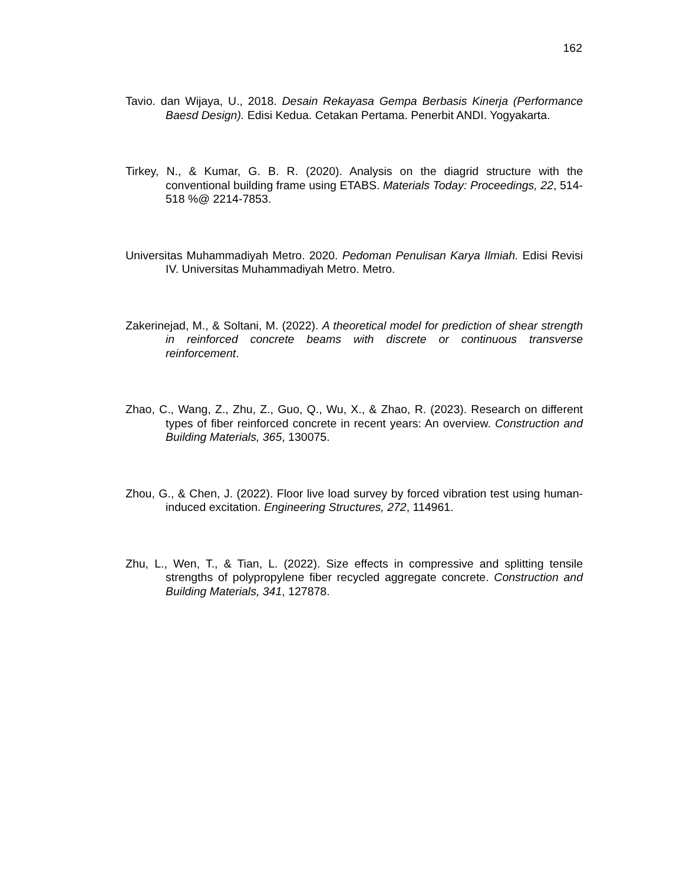162
Tavio. dan Wijaya, U., 2018. Desain Rekayasa Gempa Berbasis Kinerja (Performance Baesd Design). Edisi Kedua. Cetakan Pertama. Penerbit ANDI. Yogyakarta.
Tirkey, N., & Kumar, G. B. R. (2020). Analysis on the diagrid structure with the conventional building frame using ETABS. Materials Today: Proceedings, 22, 514-518 %@ 2214-7853.
Universitas Muhammadiyah Metro. 2020. Pedoman Penulisan Karya Ilmiah. Edisi Revisi IV. Universitas Muhammadiyah Metro. Metro.
Zakerinejad, M., & Soltani, M. (2022). A theoretical model for prediction of shear strength in reinforced concrete beams with discrete or continuous transverse reinforcement.
Zhao, C., Wang, Z., Zhu, Z., Guo, Q., Wu, X., & Zhao, R. (2023). Research on different types of fiber reinforced concrete in recent years: An overview. Construction and Building Materials, 365, 130075.
Zhou, G., & Chen, J. (2022). Floor live load survey by forced vibration test using human-induced excitation. Engineering Structures, 272, 114961.
Zhu, L., Wen, T., & Tian, L. (2022). Size effects in compressive and splitting tensile strengths of polypropylene fiber recycled aggregate concrete. Construction and Building Materials, 341, 127878.